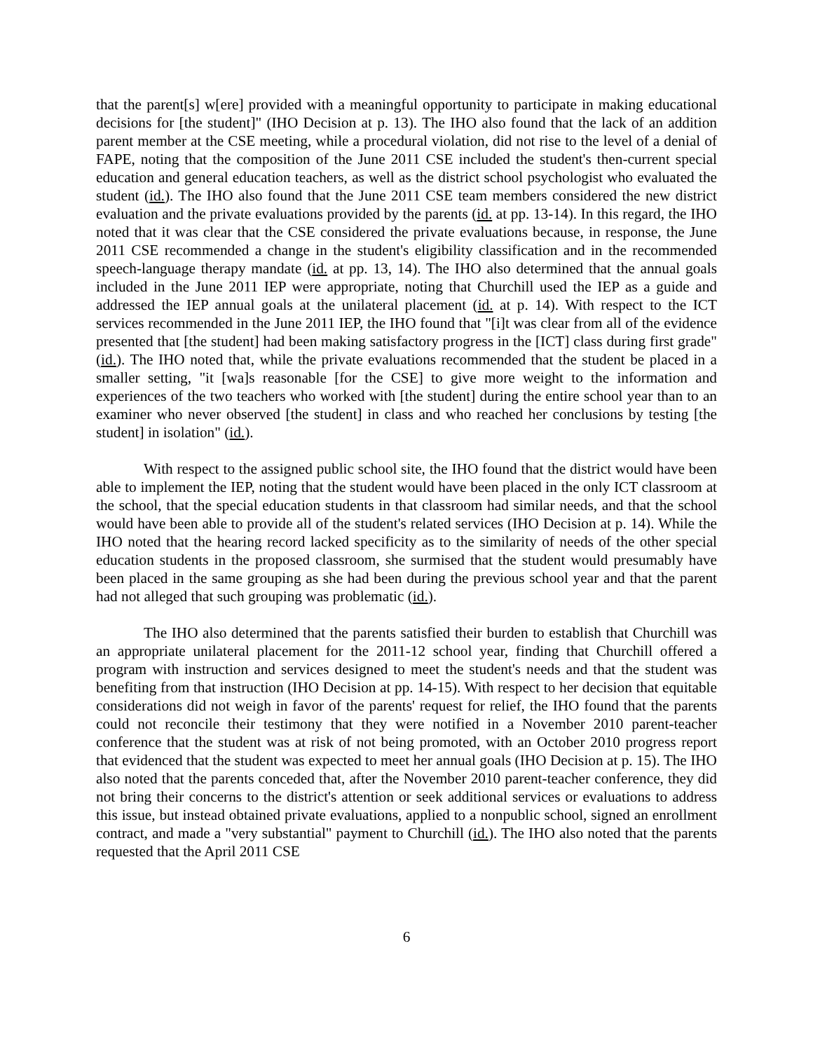that the parent[s] w[ere] provided with a meaningful opportunity to participate in making educational decisions for [the student]" (IHO Decision at p. 13). The IHO also found that the lack of an addition parent member at the CSE meeting, while a procedural violation, did not rise to the level of a denial of FAPE, noting that the composition of the June 2011 CSE included the student's then-current special education and general education teachers, as well as the district school psychologist who evaluated the student (id.). The IHO also found that the June 2011 CSE team members considered the new district evaluation and the private evaluations provided by the parents (id. at pp. 13-14). In this regard, the IHO noted that it was clear that the CSE considered the private evaluations because, in response, the June 2011 CSE recommended a change in the student's eligibility classification and in the recommended speech-language therapy mandate (id. at pp. 13, 14). The IHO also determined that the annual goals included in the June 2011 IEP were appropriate, noting that Churchill used the IEP as a guide and addressed the IEP annual goals at the unilateral placement (id. at p. 14). With respect to the ICT services recommended in the June 2011 IEP, the IHO found that "[i]t was clear from all of the evidence presented that [the student] had been making satisfactory progress in the [ICT] class during first grade" (id.). The IHO noted that, while the private evaluations recommended that the student be placed in a smaller setting, "it [wa]s reasonable [for the CSE] to give more weight to the information and experiences of the two teachers who worked with [the student] during the entire school year than to an examiner who never observed [the student] in class and who reached her conclusions by testing [the student] in isolation" (id.).
With respect to the assigned public school site, the IHO found that the district would have been able to implement the IEP, noting that the student would have been placed in the only ICT classroom at the school, that the special education students in that classroom had similar needs, and that the school would have been able to provide all of the student's related services (IHO Decision at p. 14). While the IHO noted that the hearing record lacked specificity as to the similarity of needs of the other special education students in the proposed classroom, she surmised that the student would presumably have been placed in the same grouping as she had been during the previous school year and that the parent had not alleged that such grouping was problematic (id.).
The IHO also determined that the parents satisfied their burden to establish that Churchill was an appropriate unilateral placement for the 2011-12 school year, finding that Churchill offered a program with instruction and services designed to meet the student's needs and that the student was benefiting from that instruction (IHO Decision at pp. 14-15). With respect to her decision that equitable considerations did not weigh in favor of the parents' request for relief, the IHO found that the parents could not reconcile their testimony that they were notified in a November 2010 parent-teacher conference that the student was at risk of not being promoted, with an October 2010 progress report that evidenced that the student was expected to meet her annual goals (IHO Decision at p. 15). The IHO also noted that the parents conceded that, after the November 2010 parent-teacher conference, they did not bring their concerns to the district's attention or seek additional services or evaluations to address this issue, but instead obtained private evaluations, applied to a nonpublic school, signed an enrollment contract, and made a "very substantial" payment to Churchill (id.). The IHO also noted that the parents requested that the April 2011 CSE
6